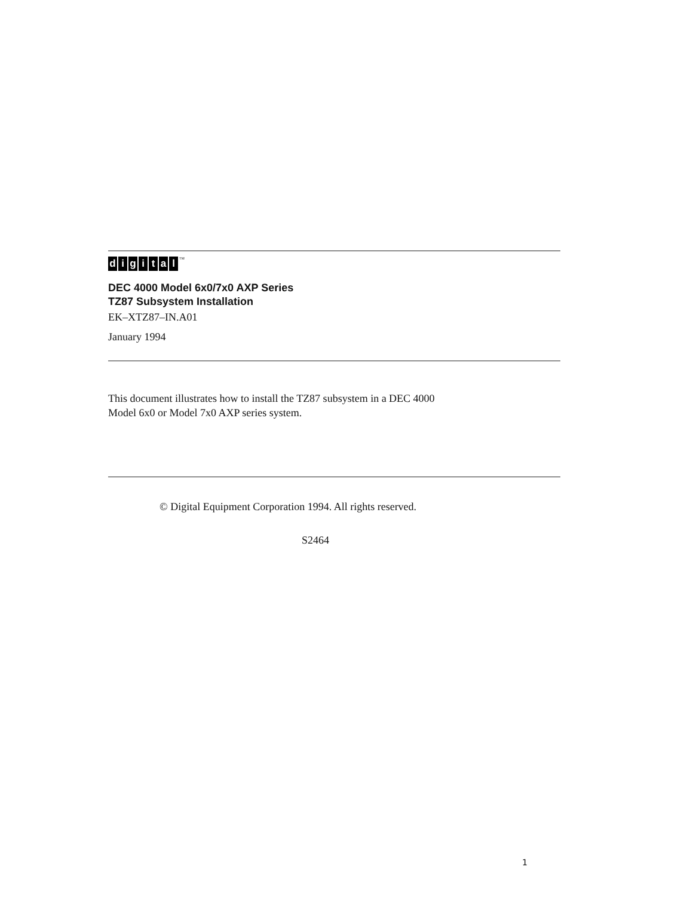digital<sup>TM</sup>
DEC 4000 Model 6x0/7x0 AXP Series
TZ87 Subsystem Installation
EK–XTZ87–IN.A01
January 1994
This document illustrates how to install the TZ87 subsystem in a DEC 4000
Model 6x0 or Model 7x0 AXP series system.
© Digital Equipment Corporation 1994. All rights reserved.
S2464
1